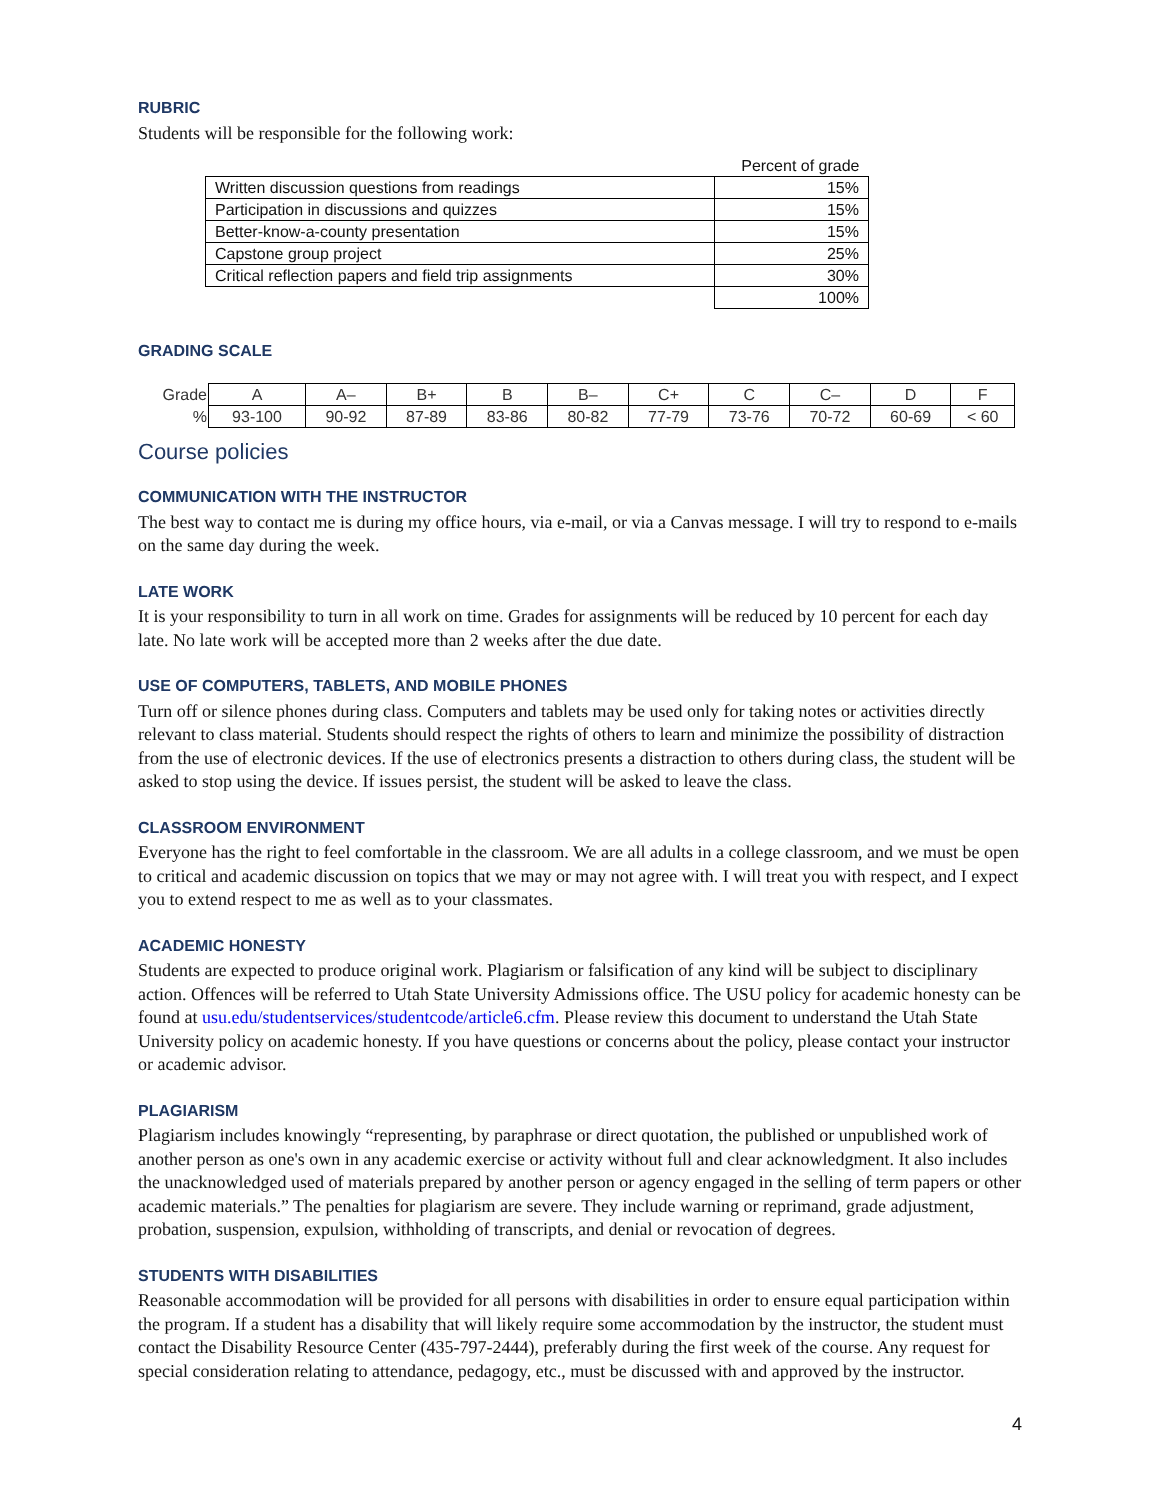RUBRIC
Students will be responsible for the following work:
| | Percent of grade |
| Written discussion questions from readings | 15% |
| Participation in discussions and quizzes | 15% |
| Better-know-a-county presentation | 15% |
| Capstone group project | 25% |
| Critical reflection papers and field trip assignments | 30% |
| | 100% |
GRADING SCALE
| Grade | A | A– | B+ | B | B– | C+ | C | C– | D | F |
| % | 93-100 | 90-92 | 87-89 | 83-86 | 80-82 | 77-79 | 73-76 | 70-72 | 60-69 | < 60 |
Course policies
COMMUNICATION WITH THE INSTRUCTOR
The best way to contact me is during my office hours, via e-mail, or via a Canvas message. I will try to respond to e-mails on the same day during the week.
LATE WORK
It is your responsibility to turn in all work on time. Grades for assignments will be reduced by 10 percent for each day late. No late work will be accepted more than 2 weeks after the due date.
USE OF COMPUTERS, TABLETS, AND MOBILE PHONES
Turn off or silence phones during class. Computers and tablets may be used only for taking notes or activities directly relevant to class material. Students should respect the rights of others to learn and minimize the possibility of distraction from the use of electronic devices. If the use of electronics presents a distraction to others during class, the student will be asked to stop using the device. If issues persist, the student will be asked to leave the class.
CLASSROOM ENVIRONMENT
Everyone has the right to feel comfortable in the classroom. We are all adults in a college classroom, and we must be open to critical and academic discussion on topics that we may or may not agree with. I will treat you with respect, and I expect you to extend respect to me as well as to your classmates.
ACADEMIC HONESTY
Students are expected to produce original work. Plagiarism or falsification of any kind will be subject to disciplinary action. Offences will be referred to Utah State University Admissions office. The USU policy for academic honesty can be found at usu.edu/studentservices/studentcode/article6.cfm. Please review this document to understand the Utah State University policy on academic honesty. If you have questions or concerns about the policy, please contact your instructor or academic advisor.
PLAGIARISM
Plagiarism includes knowingly “representing, by paraphrase or direct quotation, the published or unpublished work of another person as one's own in any academic exercise or activity without full and clear acknowledgment. It also includes the unacknowledged used of materials prepared by another person or agency engaged in the selling of term papers or other academic materials.” The penalties for plagiarism are severe. They include warning or reprimand, grade adjustment, probation, suspension, expulsion, withholding of transcripts, and denial or revocation of degrees.
STUDENTS WITH DISABILITIES
Reasonable accommodation will be provided for all persons with disabilities in order to ensure equal participation within the program. If a student has a disability that will likely require some accommodation by the instructor, the student must contact the Disability Resource Center (435-797-2444), preferably during the first week of the course. Any request for special consideration relating to attendance, pedagogy, etc., must be discussed with and approved by the instructor.
4